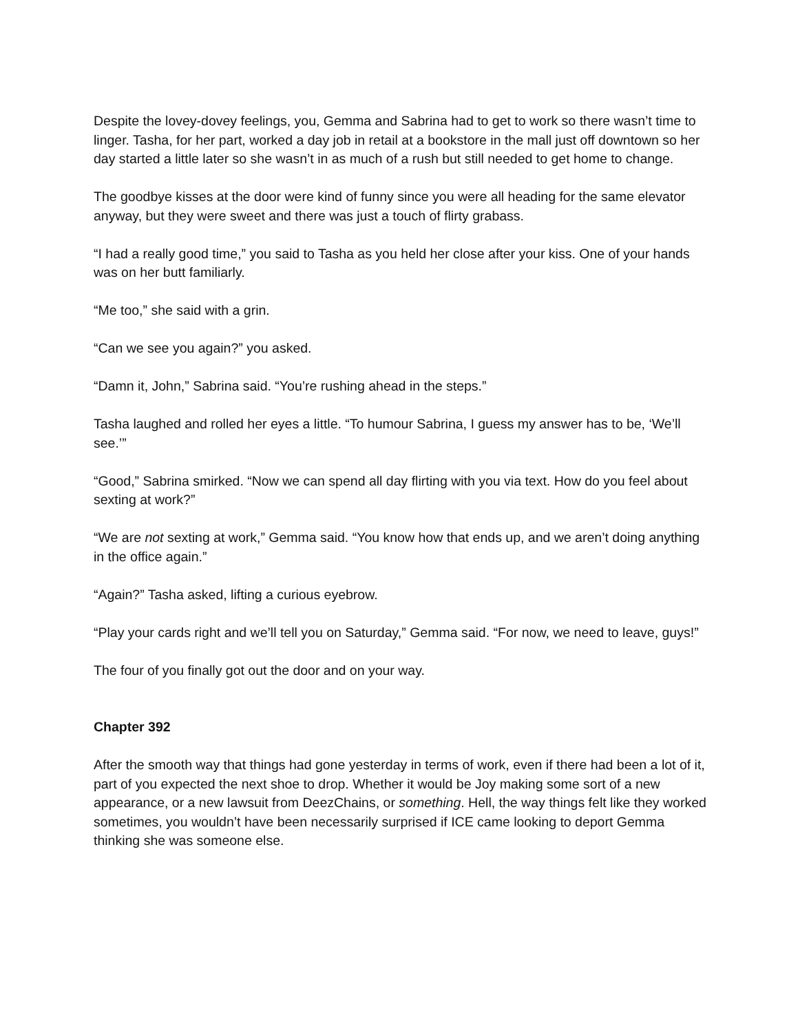Despite the lovey-dovey feelings, you, Gemma and Sabrina had to get to work so there wasn’t time to linger. Tasha, for her part, worked a day job in retail at a bookstore in the mall just off downtown so her day started a little later so she wasn’t in as much of a rush but still needed to get home to change.
The goodbye kisses at the door were kind of funny since you were all heading for the same elevator anyway, but they were sweet and there was just a touch of flirty grabass.
“I had a really good time,” you said to Tasha as you held her close after your kiss. One of your hands was on her butt familiarly.
“Me too,” she said with a grin.
“Can we see you again?” you asked.
“Damn it, John,” Sabrina said. “You’re rushing ahead in the steps.”
Tasha laughed and rolled her eyes a little. “To humour Sabrina, I guess my answer has to be, ‘We’ll see.’”
“Good,” Sabrina smirked. “Now we can spend all day flirting with you via text. How do you feel about sexting at work?”
“We are not sexting at work,” Gemma said. “You know how that ends up, and we aren’t doing anything in the office again.”
“Again?” Tasha asked, lifting a curious eyebrow.
“Play your cards right and we’ll tell you on Saturday,” Gemma said. “For now, we need to leave, guys!”
The four of you finally got out the door and on your way.
Chapter 392
After the smooth way that things had gone yesterday in terms of work, even if there had been a lot of it, part of you expected the next shoe to drop. Whether it would be Joy making some sort of a new appearance, or a new lawsuit from DeezChains, or something. Hell, the way things felt like they worked sometimes, you wouldn’t have been necessarily surprised if ICE came looking to deport Gemma thinking she was someone else.